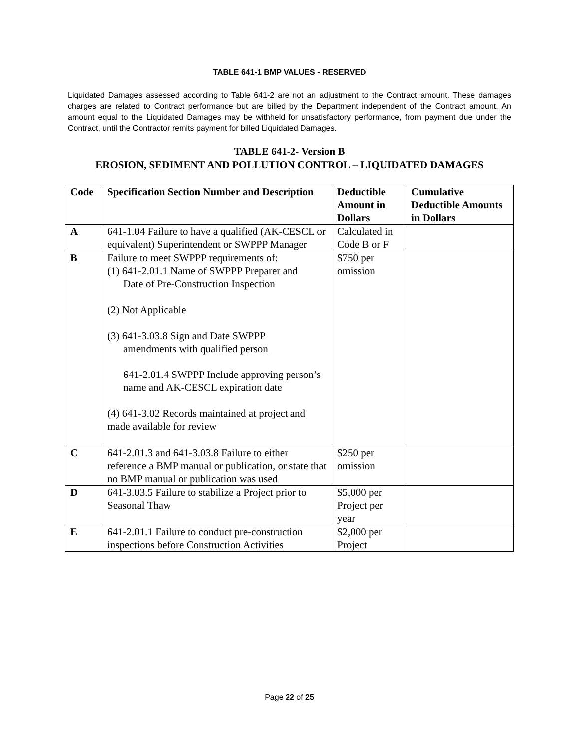TABLE 641-1 BMP VALUES - RESERVED
Liquidated Damages assessed according to Table 641-2 are not an adjustment to the Contract amount. These damages charges are related to Contract performance but are billed by the Department independent of the Contract amount. An amount equal to the Liquidated Damages may be withheld for unsatisfactory performance, from payment due under the Contract, until the Contractor remits payment for billed Liquidated Damages.
TABLE 641-2- Version B
EROSION, SEDIMENT AND POLLUTION CONTROL – LIQUIDATED DAMAGES
| Code | Specification Section Number and Description | Deductible Amount in Dollars | Cumulative Deductible Amounts in Dollars |
| --- | --- | --- | --- |
| A | 641-1.04 Failure to have a qualified (AK-CESCL or equivalent) Superintendent or SWPPP Manager | Calculated in Code B or F | |
| B | Failure to meet SWPPP requirements of: (1) 641-2.01.1 Name of SWPPP Preparer and Date of Pre-Construction Inspection (2) Not Applicable (3) 641-3.03.8 Sign and Date SWPPP amendments with qualified person 641-2.01.4 SWPPP Include approving person’s name and AK-CESCL expiration date (4) 641-3.02 Records maintained at project and made available for review | $750 per omission | |
| C | 641-2.01.3 and 641-3.03.8 Failure to either reference a BMP manual or publication, or state that no BMP manual or publication was used | $250 per omission | |
| D | 641-3.03.5 Failure to stabilize a Project prior to Seasonal Thaw | $5,000 per Project per year | |
| E | 641-2.01.1 Failure to conduct pre-construction inspections before Construction Activities | $2,000 per Project | |
Page 22 of 25